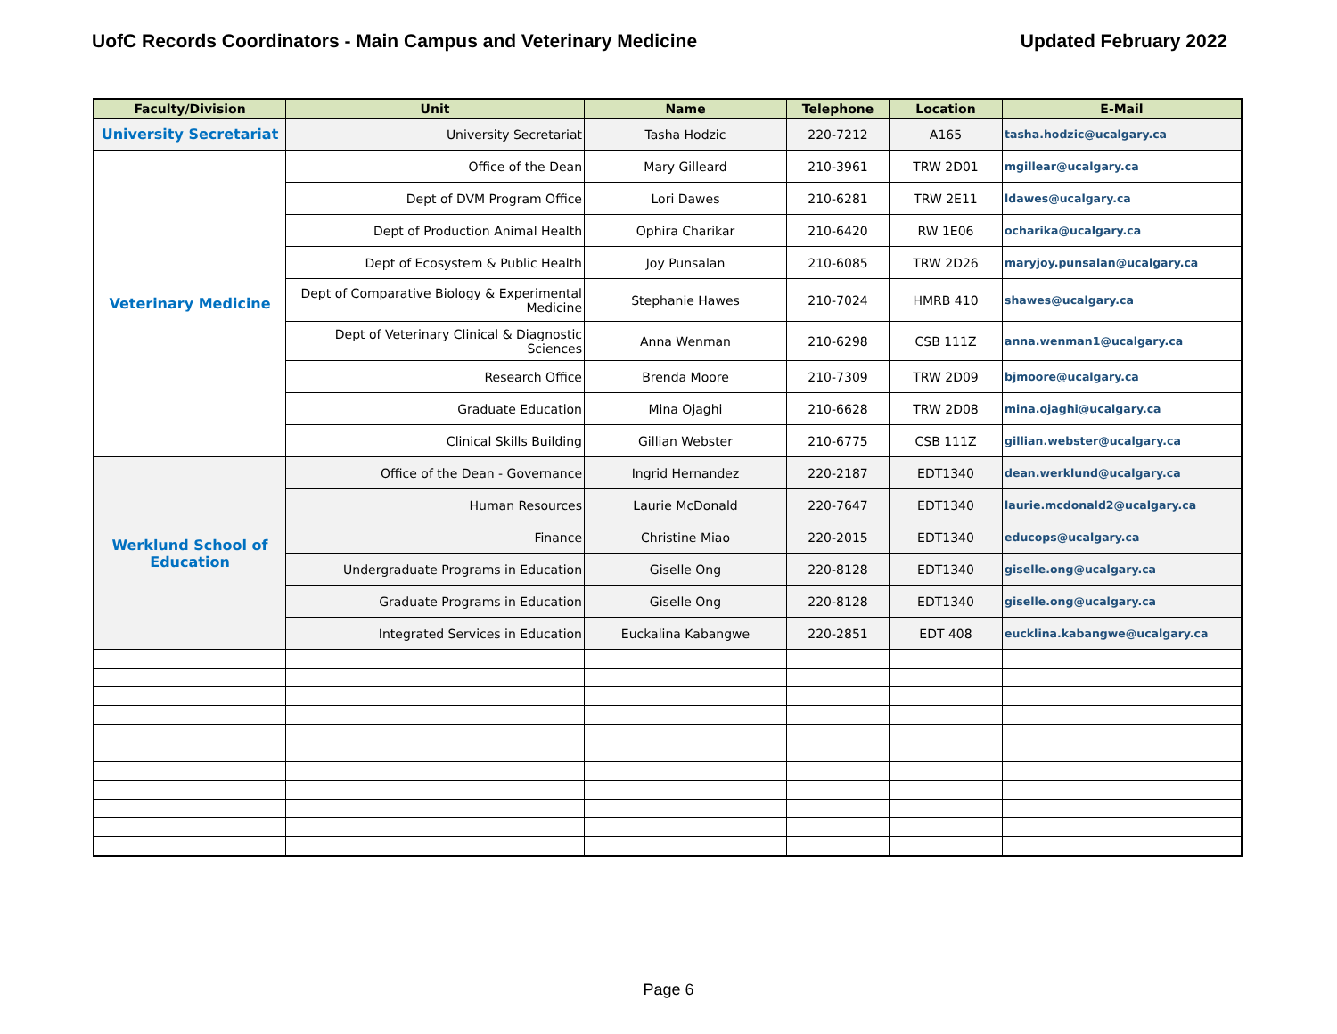UofC Records Coordinators - Main Campus and Veterinary Medicine Updated February 2022
| Faculty/Division | Unit | Name | Telephone | Location | E-Mail |
| --- | --- | --- | --- | --- | --- |
| University Secretariat | University Secretariat | Tasha Hodzic | 220-7212 | A165 | tasha.hodzic@ucalgary.ca |
| Veterinary Medicine | Office of the Dean | Mary Gilleard | 210-3961 | TRW 2D01 | mgillear@ucalgary.ca |
| | Dept of DVM Program Office | Lori Dawes | 210-6281 | TRW 2E11 | ldawes@ucalgary.ca |
| | Dept of Production Animal Health | Ophira Charikar | 210-6420 | RW 1E06 | ocharika@ucalgary.ca |
| | Dept of Ecosystem & Public Health | Joy Punsalan | 210-6085 | TRW 2D26 | maryjoy.punsalan@ucalgary.ca |
| | Dept of Comparative Biology & Experimental Medicine | Stephanie Hawes | 210-7024 | HMRB 410 | shawes@ucalgary.ca |
| | Dept of Veterinary Clinical & Diagnostic Sciences | Anna Wenman | 210-6298 | CSB 111Z | anna.wenman1@ucalgary.ca |
| | Research Office | Brenda Moore | 210-7309 | TRW 2D09 | bjmoore@ucalgary.ca |
| | Graduate Education | Mina Ojaghi | 210-6628 | TRW 2D08 | mina.ojaghi@ucalgary.ca |
| | Clinical Skills Building | Gillian Webster | 210-6775 | CSB 111Z | gillian.webster@ucalgary.ca |
| Werklund School of Education | Office of the Dean - Governance | Ingrid Hernandez | 220-2187 | EDT1340 | dean.werklund@ucalgary.ca |
| | Human Resources | Laurie McDonald | 220-7647 | EDT1340 | laurie.mcdonald2@ucalgary.ca |
| | Finance | Christine Miao | 220-2015 | EDT1340 | educops@ucalgary.ca |
| | Undergraduate Programs in Education | Giselle Ong | 220-8128 | EDT1340 | giselle.ong@ucalgary.ca |
| | Graduate Programs in Education | Giselle Ong | 220-8128 | EDT1340 | giselle.ong@ucalgary.ca |
| | Integrated Services in Education | Euckalina Kabangwe | 220-2851 | EDT 408 | eucklina.kabangwe@ucalgary.ca |
Page 6